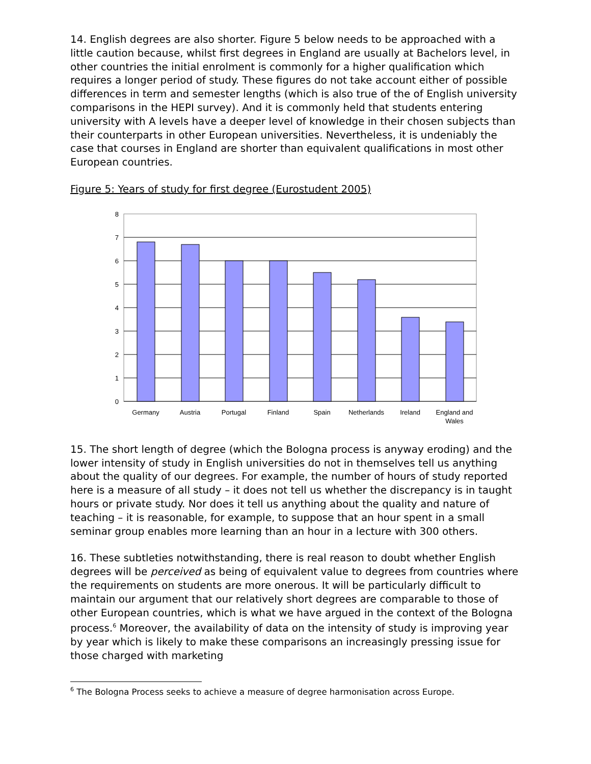14. English degrees are also shorter. Figure 5 below needs to be approached with a little caution because, whilst first degrees in England are usually at Bachelors level, in other countries the initial enrolment is commonly for a higher qualification which requires a longer period of study. These figures do not take account either of possible differences in term and semester lengths (which is also true of the of English university comparisons in the HEPI survey). And it is commonly held that students entering university with A levels have a deeper level of knowledge in their chosen subjects than their counterparts in other European universities. Nevertheless, it is undeniably the case that courses in England are shorter than equivalent qualifications in most other European countries.
Figure 5: Years of study for first degree (Eurostudent 2005)
8
7
6
5
4
3
2
1
0
Germany
Austria
Portugal
Finland
Spain
Netherlands
Ireland
England and
Wales
15. The short length of degree (which the Bologna process is anyway eroding) and the lower intensity of study in English universities do not in themselves tell us anything about the quality of our degrees. For example, the number of hours of study reported here is a measure of all study – it does not tell us whether the discrepancy is in taught hours or private study. Nor does it tell us anything about the quality and nature of teaching – it is reasonable, for example, to suppose that an hour spent in a small seminar group enables more learning than an hour in a lecture with 300 others.
16. These subtleties notwithstanding, there is real reason to doubt whether English degrees will be perceived as being of equivalent value to degrees from countries where the requirements on students are more onerous. It will be particularly difficult to maintain our argument that our relatively short degrees are comparable to those of other European countries, which is what we have argued in the context of the Bologna process.<sup>6</sup> Moreover, the availability of data on the intensity of study is improving year by year which is likely to make these comparisons an increasingly pressing issue for those charged with marketing
<sup>6</sup> The Bologna Process seeks to achieve a measure of degree harmonisation across Europe.